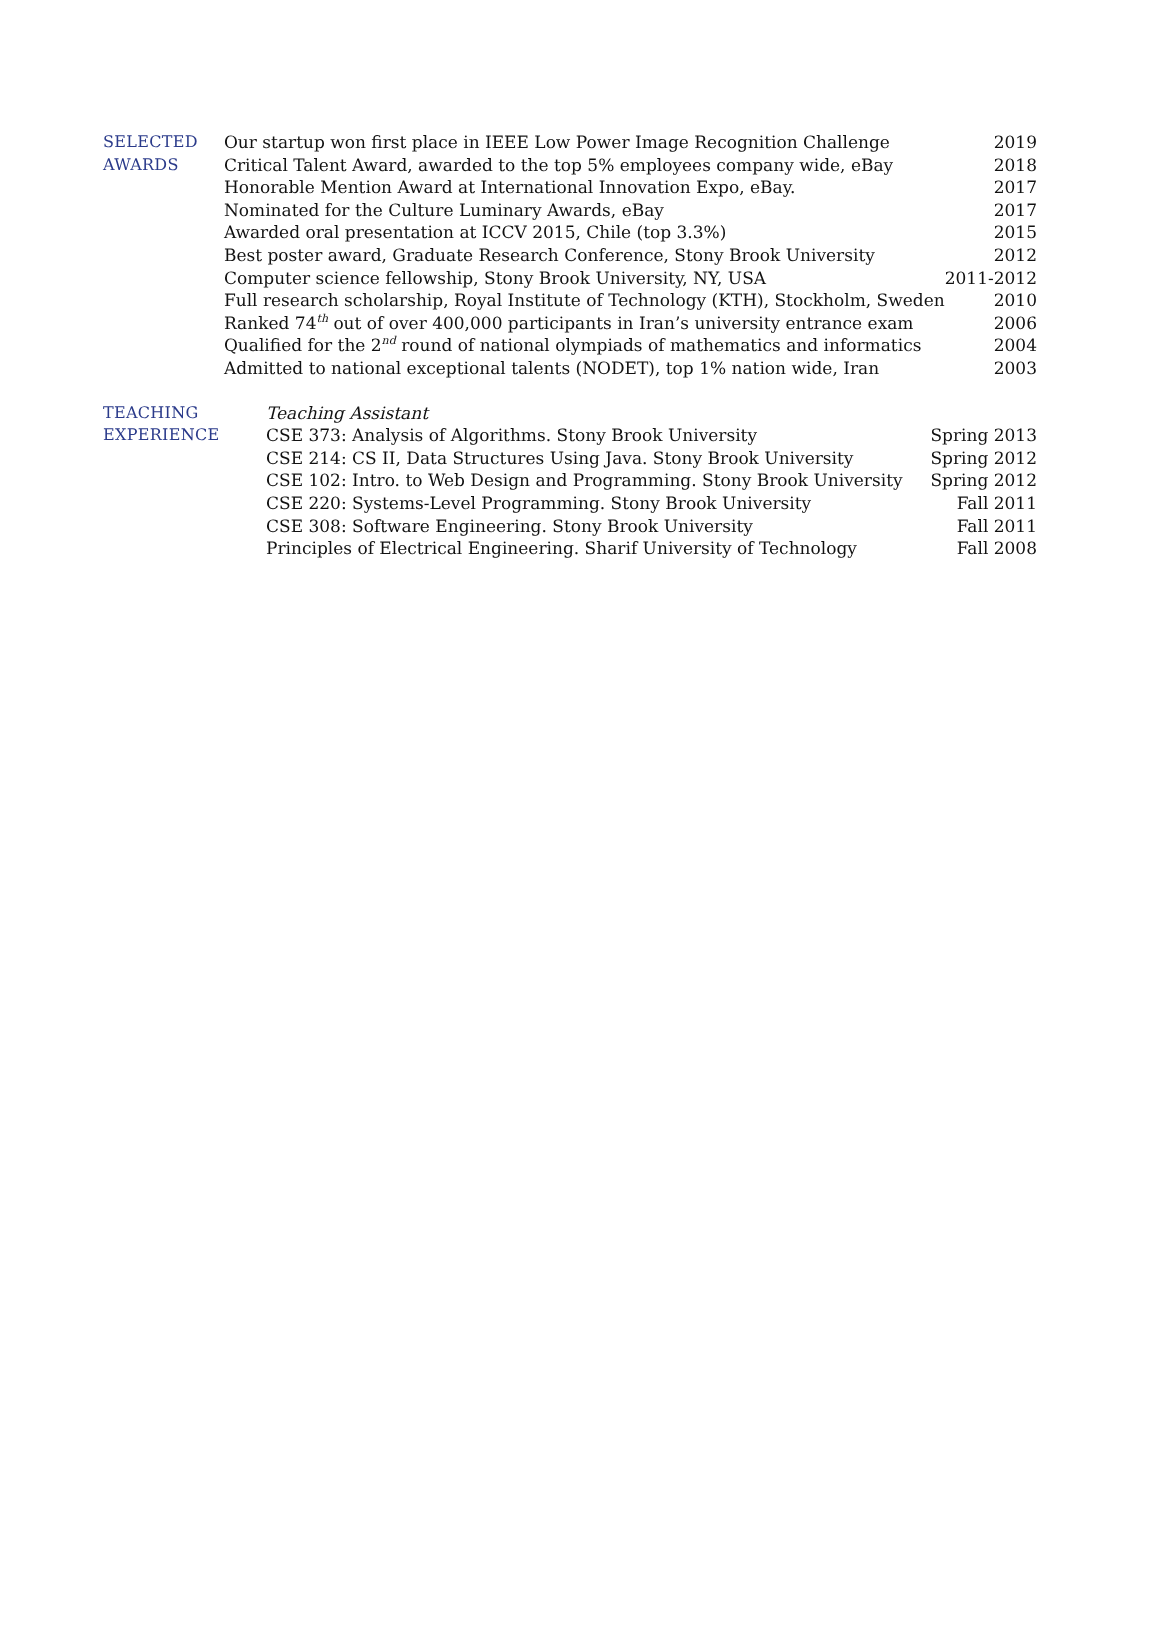SELECTED
AWARDS
| Our startup won first place in IEEE Low Power Image Recognition Challenge | 2019 |
| Critical Talent Award, awarded to the top 5% employees company wide, eBay | 2018 |
| Honorable Mention Award at International Innovation Expo, eBay. | 2017 |
| Nominated for the Culture Luminary Awards, eBay | 2017 |
| Awarded oral presentation at ICCV 2015, Chile (top 3.3%) | 2015 |
| Best poster award, Graduate Research Conference, Stony Brook University | 2012 |
| Computer science fellowship, Stony Brook University, NY, USA | 2011-2012 |
| Full research scholarship, Royal Institute of Technology (KTH), Stockholm, Sweden | 2010 |
| Ranked 74<sup>th</sup> out of over 400,000 participants in Iran’s university entrance exam | 2006 |
| Qualified for the 2<sup>nd</sup> round of national olympiads of mathematics and informatics | 2004 |
| Admitted to national exceptional talents (NODET), top 1% nation wide, Iran | 2003 |
TEACHING
EXPERIENCE
| Teaching Assistant | |
| CSE 373: Analysis of Algorithms. Stony Brook University | Spring 2013 |
| CSE 214: CS II, Data Structures Using Java. Stony Brook University | Spring 2012 |
| CSE 102: Intro. to Web Design and Programming. Stony Brook University | Spring 2012 |
| CSE 220: Systems-Level Programming. Stony Brook University | Fall 2011 |
| CSE 308: Software Engineering. Stony Brook University | Fall 2011 |
| Principles of Electrical Engineering. Sharif University of Technology | Fall 2008 |